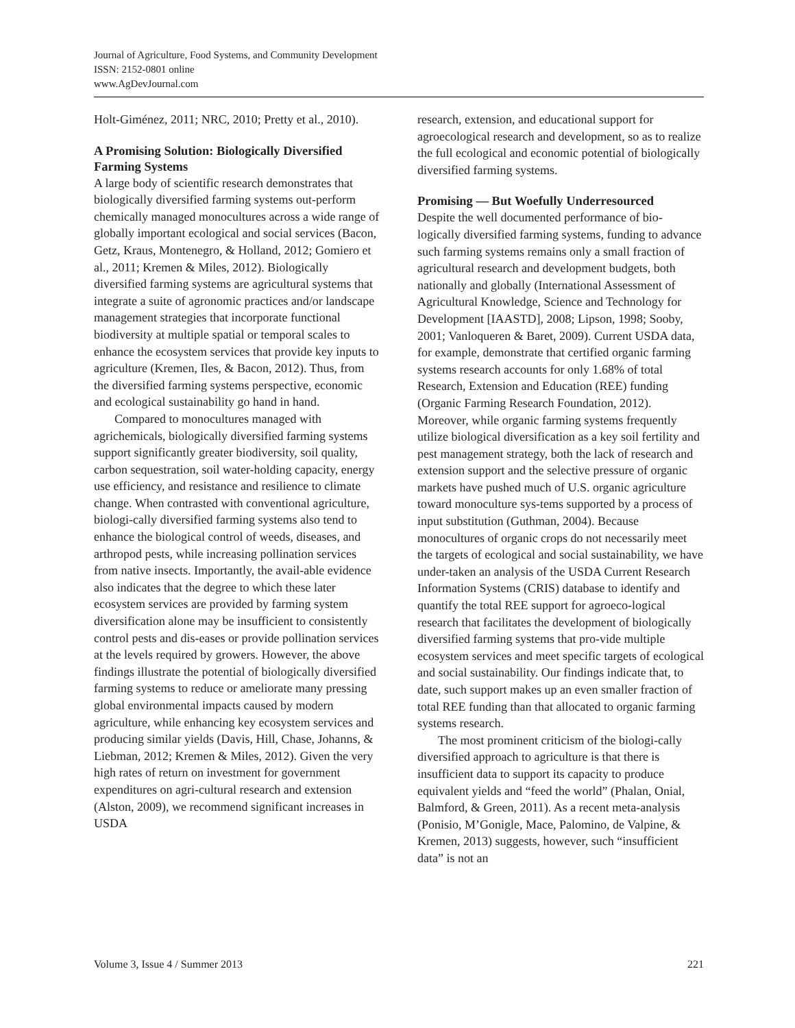Journal of Agriculture, Food Systems, and Community Development
ISSN: 2152-0801 online
www.AgDevJournal.com
Holt-Giménez, 2011; NRC, 2010; Pretty et al., 2010).
A Promising Solution: Biologically Diversified Farming Systems
A large body of scientific research demonstrates that biologically diversified farming systems out-perform chemically managed monocultures across a wide range of globally important ecological and social services (Bacon, Getz, Kraus, Montenegro, & Holland, 2012; Gomiero et al., 2011; Kremen & Miles, 2012). Biologically diversified farming systems are agricultural systems that integrate a suite of agronomic practices and/or landscape management strategies that incorporate functional biodiversity at multiple spatial or temporal scales to enhance the ecosystem services that provide key inputs to agriculture (Kremen, Iles, & Bacon, 2012). Thus, from the diversified farming systems perspective, economic and ecological sustainability go hand in hand.
Compared to monocultures managed with agrichemicals, biologically diversified farming systems support significantly greater biodiversity, soil quality, carbon sequestration, soil water-holding capacity, energy use efficiency, and resistance and resilience to climate change. When contrasted with conventional agriculture, biologi-cally diversified farming systems also tend to enhance the biological control of weeds, diseases, and arthropod pests, while increasing pollination services from native insects. Importantly, the avail-able evidence also indicates that the degree to which these later ecosystem services are provided by farming system diversification alone may be insufficient to consistently control pests and dis-eases or provide pollination services at the levels required by growers. However, the above findings illustrate the potential of biologically diversified farming systems to reduce or ameliorate many pressing global environmental impacts caused by modern agriculture, while enhancing key ecosystem services and producing similar yields (Davis, Hill, Chase, Johanns, & Liebman, 2012; Kremen & Miles, 2012). Given the very high rates of return on investment for government expenditures on agri-cultural research and extension (Alston, 2009), we recommend significant increases in USDA
research, extension, and educational support for agroecological research and development, so as to realize the full ecological and economic potential of biologically diversified farming systems.
Promising — But Woefully Underresourced
Despite the well documented performance of bio-logically diversified farming systems, funding to advance such farming systems remains only a small fraction of agricultural research and development budgets, both nationally and globally (International Assessment of Agricultural Knowledge, Science and Technology for Development [IAASTD], 2008; Lipson, 1998; Sooby, 2001; Vanloqueren & Baret, 2009). Current USDA data, for example, demonstrate that certified organic farming systems research accounts for only 1.68% of total Research, Extension and Education (REE) funding (Organic Farming Research Foundation, 2012). Moreover, while organic farming systems frequently utilize biological diversification as a key soil fertility and pest management strategy, both the lack of research and extension support and the selective pressure of organic markets have pushed much of U.S. organic agriculture toward monoculture sys-tems supported by a process of input substitution (Guthman, 2004). Because monocultures of organic crops do not necessarily meet the targets of ecological and social sustainability, we have under-taken an analysis of the USDA Current Research Information Systems (CRIS) database to identify and quantify the total REE support for agroeco-logical research that facilitates the development of biologically diversified farming systems that pro-vide multiple ecosystem services and meet specific targets of ecological and social sustainability. Our findings indicate that, to date, such support makes up an even smaller fraction of total REE funding than that allocated to organic farming systems research.
The most prominent criticism of the biologi-cally diversified approach to agriculture is that there is insufficient data to support its capacity to produce equivalent yields and “feed the world” (Phalan, Onial, Balmford, & Green, 2011). As a recent meta-analysis (Ponisio, M’Gonigle, Mace, Palomino, de Valpine, & Kremen, 2013) suggests, however, such “insufficient data” is not an
Volume 3, Issue 4 / Summer 2013 221